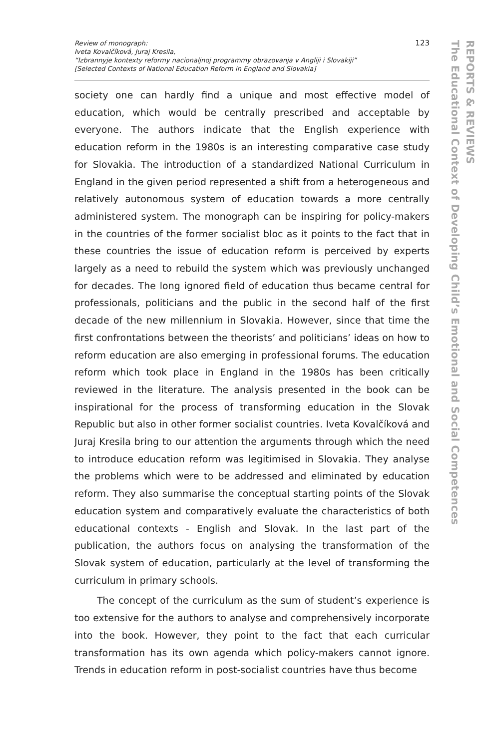Review of monograph:
Iveta Kovalčíková, Juraj Kresila,
“Izbrannyje kontexty reformy nacionaljnoj programmy obrazovanja v Angliji i Slovakiji”
[Selected Contexts of National Education Reform in England and Slovakia]
123
society one can hardly find a unique and most effective model of education, which would be centrally prescribed and acceptable by everyone. The authors indicate that the English experience with education reform in the 1980s is an interesting comparative case study for Slovakia. The introduction of a standardized National Curriculum in England in the given period represented a shift from a heterogeneous and relatively autonomous system of education towards a more centrally administered system. The monograph can be inspiring for policy-makers in the countries of the former socialist bloc as it points to the fact that in these countries the issue of education reform is perceived by experts largely as a need to rebuild the system which was previously unchanged for decades. The long ignored field of education thus became central for professionals, politicians and the public in the second half of the first decade of the new millennium in Slovakia. However, since that time the first confrontations between the theorists’ and politicians’ ideas on how to reform education are also emerging in professional forums. The education reform which took place in England in the 1980s has been critically reviewed in the literature. The analysis presented in the book can be inspirational for the process of transforming education in the Slovak Republic but also in other former socialist countries. Iveta Kovalčíková and Juraj Kresila bring to our attention the arguments through which the need to introduce education reform was legitimised in Slovakia. They analyse the problems which were to be addressed and eliminated by education reform. They also summarise the conceptual starting points of the Slovak education system and comparatively evaluate the characteristics of both educational contexts - English and Slovak. In the last part of the publication, the authors focus on analysing the transformation of the Slovak system of education, particularly at the level of transforming the curriculum in primary schools.
The concept of the curriculum as the sum of student’s experience is too extensive for the authors to analyse and comprehensively incorporate into the book. However, they point to the fact that each curricular transformation has its own agenda which policy-makers cannot ignore. Trends in education reform in post-socialist countries have thus become
REPORTS & REVIEWS
The Educational Context of Developing Child’s Emotional and Social Competences